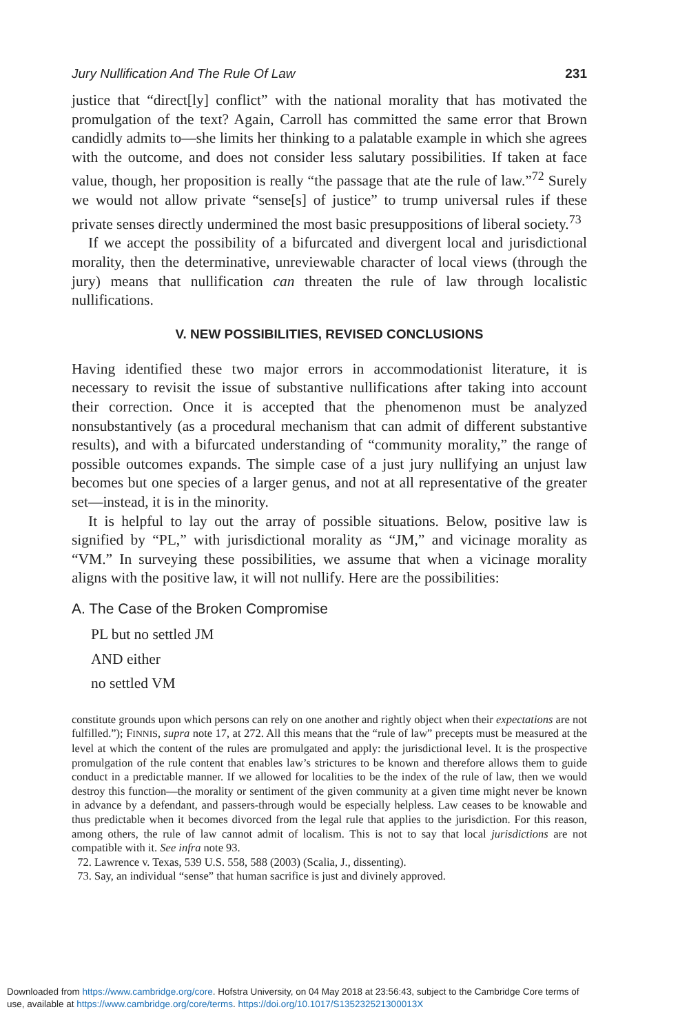Jury Nullification And The Rule Of Law 231
justice that “direct[ly] conflict” with the national morality that has motivated the promulgation of the text? Again, Carroll has committed the same error that Brown candidly admits to—she limits her thinking to a palatable example in which she agrees with the outcome, and does not consider less salutary possibilities. If taken at face value, though, her proposition is really “the passage that ate the rule of law.”<sup>72</sup> Surely we would not allow private “sense[s] of justice” to trump universal rules if these private senses directly undermined the most basic presuppositions of liberal society.<sup>73</sup>
If we accept the possibility of a bifurcated and divergent local and jurisdictional morality, then the determinative, unreviewable character of local views (through the jury) means that nullification can threaten the rule of law through localistic nullifications.
V. NEW POSSIBILITIES, REVISED CONCLUSIONS
Having identified these two major errors in accommodationist literature, it is necessary to revisit the issue of substantive nullifications after taking into account their correction. Once it is accepted that the phenomenon must be analyzed nonsubstantively (as a procedural mechanism that can admit of different substantive results), and with a bifurcated understanding of “community morality,” the range of possible outcomes expands. The simple case of a just jury nullifying an unjust law becomes but one species of a larger genus, and not at all representative of the greater set—instead, it is in the minority.
It is helpful to lay out the array of possible situations. Below, positive law is signified by “PL,” with jurisdictional morality as “JM,” and vicinage morality as “VM.” In surveying these possibilities, we assume that when a vicinage morality aligns with the positive law, it will not nullify. Here are the possibilities:
A. The Case of the Broken Compromise
PL but no settled JM
AND either
no settled VM
constitute grounds upon which persons can rely on one another and rightly object when their expectations are not fulfilled.”); FINNIS, supra note 17, at 272. All this means that the “rule of law” precepts must be measured at the level at which the content of the rules are promulgated and apply: the jurisdictional level. It is the prospective promulgation of the rule content that enables law’s strictures to be known and therefore allows them to guide conduct in a predictable manner. If we allowed for localities to be the index of the rule of law, then we would destroy this function—the morality or sentiment of the given community at a given time might never be known in advance by a defendant, and passers-through would be especially helpless. Law ceases to be knowable and thus predictable when it becomes divorced from the legal rule that applies to the jurisdiction. For this reason, among others, the rule of law cannot admit of localism. This is not to say that local jurisdictions are not compatible with it. See infra note 93.
72. Lawrence v. Texas, 539 U.S. 558, 588 (2003) (Scalia, J., dissenting).
73. Say, an individual “sense” that human sacrifice is just and divinely approved.
Downloaded from https://www.cambridge.org/core. Hofstra University, on 04 May 2018 at 23:56:43, subject to the Cambridge Core terms of
use, available at https://www.cambridge.org/core/terms. https://doi.org/10.1017/S135232521300013X